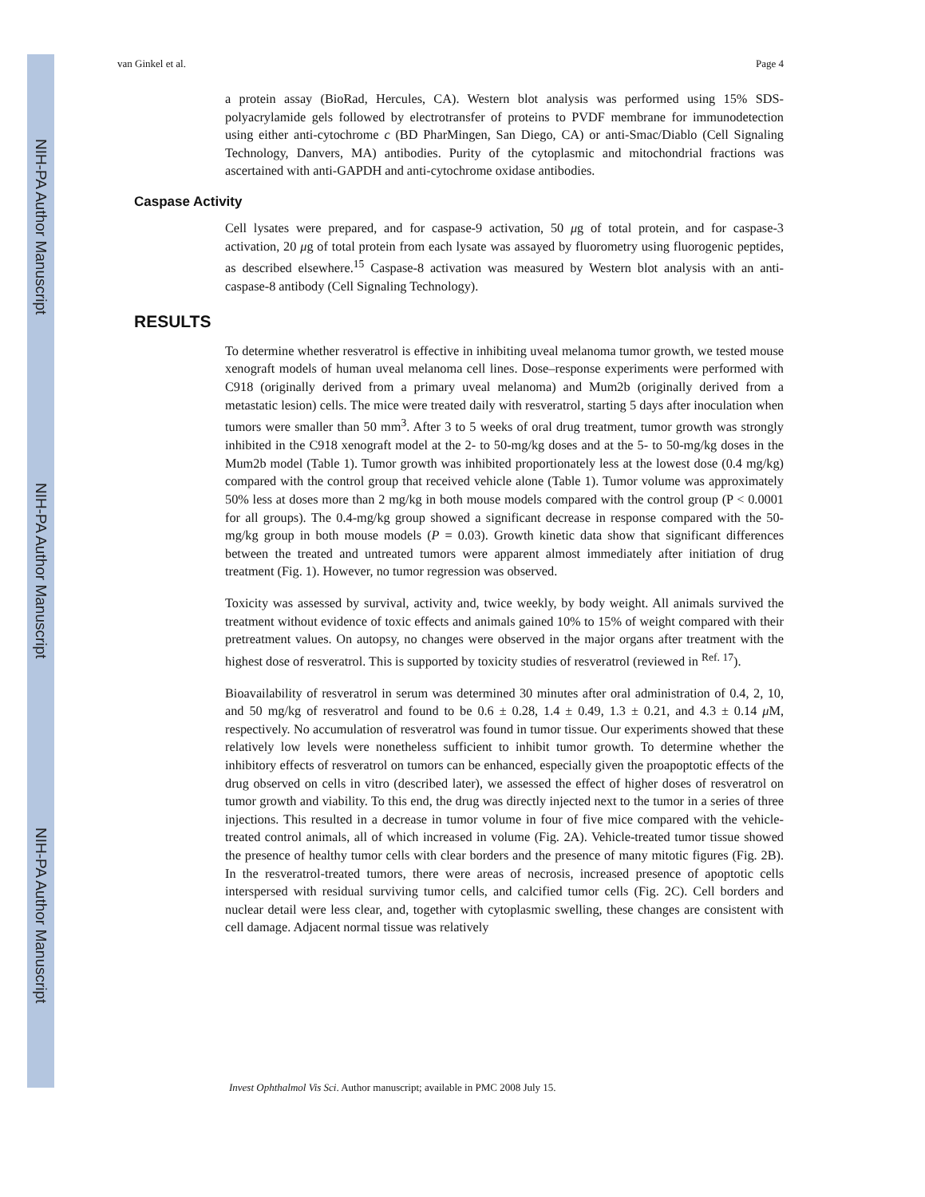NIH-PA Author Manuscript
NIH-PA Author Manuscript
NIH-PA Author Manuscript
van Ginkel et al. Page 4
a protein assay (BioRad, Hercules, CA). Western blot analysis was performed using 15% SDS-polyacrylamide gels followed by electrotransfer of proteins to PVDF membrane for immunodetection using either anti-cytochrome c (BD PharMingen, San Diego, CA) or anti-Smac/Diablo (Cell Signaling Technology, Danvers, MA) antibodies. Purity of the cytoplasmic and mitochondrial fractions was ascertained with anti-GAPDH and anti-cytochrome oxidase antibodies.
Caspase Activity
Cell lysates were prepared, and for caspase-9 activation, 50 μg of total protein, and for caspase-3 activation, 20 μg of total protein from each lysate was assayed by fluorometry using fluorogenic peptides, as described elsewhere.<sup>15</sup> Caspase-8 activation was measured by Western blot analysis with an anti-caspase-8 antibody (Cell Signaling Technology).
RESULTS
To determine whether resveratrol is effective in inhibiting uveal melanoma tumor growth, we tested mouse xenograft models of human uveal melanoma cell lines. Dose–response experiments were performed with C918 (originally derived from a primary uveal melanoma) and Mum2b (originally derived from a metastatic lesion) cells. The mice were treated daily with resveratrol, starting 5 days after inoculation when tumors were smaller than 50 mm<sup>3</sup>. After 3 to 5 weeks of oral drug treatment, tumor growth was strongly inhibited in the C918 xenograft model at the 2- to 50-mg/kg doses and at the 5- to 50-mg/kg doses in the Mum2b model (Table 1). Tumor growth was inhibited proportionately less at the lowest dose (0.4 mg/kg) compared with the control group that received vehicle alone (Table 1). Tumor volume was approximately 50% less at doses more than 2 mg/kg in both mouse models compared with the control group (P < 0.0001 for all groups). The 0.4-mg/kg group showed a significant decrease in response compared with the 50-mg/kg group in both mouse models (P = 0.03). Growth kinetic data show that significant differences between the treated and untreated tumors were apparent almost immediately after initiation of drug treatment (Fig. 1). However, no tumor regression was observed.
Toxicity was assessed by survival, activity and, twice weekly, by body weight. All animals survived the treatment without evidence of toxic effects and animals gained 10% to 15% of weight compared with their pretreatment values. On autopsy, no changes were observed in the major organs after treatment with the highest dose of resveratrol. This is supported by toxicity studies of resveratrol (reviewed in <sup>Ref. 17</sup>).
Bioavailability of resveratrol in serum was determined 30 minutes after oral administration of 0.4, 2, 10, and 50 mg/kg of resveratrol and found to be 0.6 ± 0.28, 1.4 ± 0.49, 1.3 ± 0.21, and 4.3 ± 0.14 μ M, respectively. No accumulation of resveratrol was found in tumor tissue. Our experiments showed that these relatively low levels were nonetheless sufficient to inhibit tumor growth. To determine whether the inhibitory effects of resveratrol on tumors can be enhanced, especially given the proapoptotic effects of the drug observed on cells in vitro (described later), we assessed the effect of higher doses of resveratrol on tumor growth and viability. To this end, the drug was directly injected next to the tumor in a series of three injections. This resulted in a decrease in tumor volume in four of five mice compared with the vehicle-treated control animals, all of which increased in volume (Fig. 2A). Vehicle-treated tumor tissue showed the presence of healthy tumor cells with clear borders and the presence of many mitotic figures (Fig. 2B). In the resveratrol-treated tumors, there were areas of necrosis, increased presence of apoptotic cells interspersed with residual surviving tumor cells, and calcified tumor cells (Fig. 2C). Cell borders and nuclear detail were less clear, and, together with cytoplasmic swelling, these changes are consistent with cell damage. Adjacent normal tissue was relatively
Invest Ophthalmol Vis Sci. Author manuscript; available in PMC 2008 July 15.